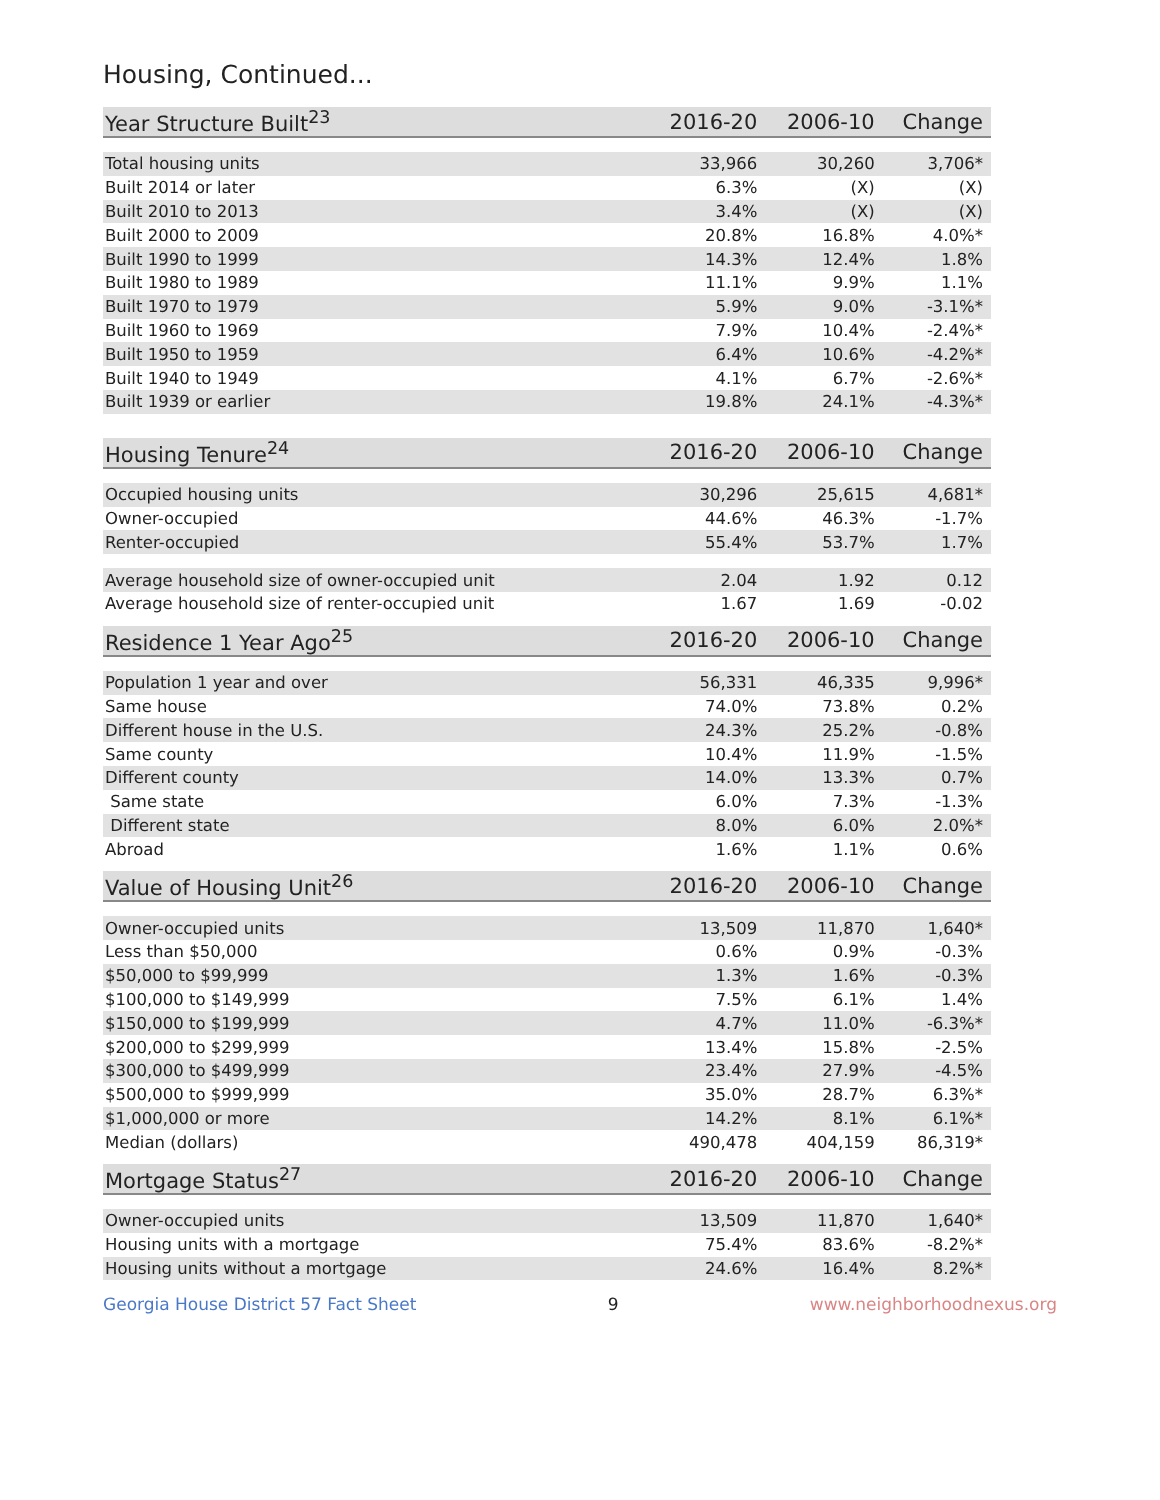Housing, Continued...
| Year Structure Built<sup>23</sup> | 2016-20 | 2006-10 | Change |
| --- | --- | --- | --- |
| Total housing units | 33,966 | 30,260 | 3,706* |
| Built 2014 or later | 6.3% | (X) | (X) |
| Built 2010 to 2013 | 3.4% | (X) | (X) |
| Built 2000 to 2009 | 20.8% | 16.8% | 4.0%* |
| Built 1990 to 1999 | 14.3% | 12.4% | 1.8% |
| Built 1980 to 1989 | 11.1% | 9.9% | 1.1% |
| Built 1970 to 1979 | 5.9% | 9.0% | -3.1%* |
| Built 1960 to 1969 | 7.9% | 10.4% | -2.4%* |
| Built 1950 to 1959 | 6.4% | 10.6% | -4.2%* |
| Built 1940 to 1949 | 4.1% | 6.7% | -2.6%* |
| Built 1939 or earlier | 19.8% | 24.1% | -4.3%* |
| Housing Tenure<sup>24</sup> | 2016-20 | 2006-10 | Change |
| --- | --- | --- | --- |
| Occupied housing units | 30,296 | 25,615 | 4,681* |
| Owner-occupied | 44.6% | 46.3% | -1.7% |
| Renter-occupied | 55.4% | 53.7% | 1.7% |
| Average household size of owner-occupied unit | 2.04 | 1.92 | 0.12 |
| Average household size of renter-occupied unit | 1.67 | 1.69 | -0.02 |
| Residence 1 Year Ago<sup>25</sup> | 2016-20 | 2006-10 | Change |
| --- | --- | --- | --- |
| Population 1 year and over | 56,331 | 46,335 | 9,996* |
| Same house | 74.0% | 73.8% | 0.2% |
| Different house in the U.S. | 24.3% | 25.2% | -0.8% |
| Same county | 10.4% | 11.9% | -1.5% |
| Different county | 14.0% | 13.3% | 0.7% |
| Same state | 6.0% | 7.3% | -1.3% |
| Different state | 8.0% | 6.0% | 2.0%* |
| Abroad | 1.6% | 1.1% | 0.6% |
| Value of Housing Unit<sup>26</sup> | 2016-20 | 2006-10 | Change |
| --- | --- | --- | --- |
| Owner-occupied units | 13,509 | 11,870 | 1,640* |
| Less than $50,000 | 0.6% | 0.9% | -0.3% |
| $50,000 to $99,999 | 1.3% | 1.6% | -0.3% |
| $100,000 to $149,999 | 7.5% | 6.1% | 1.4% |
| $150,000 to $199,999 | 4.7% | 11.0% | -6.3%* |
| $200,000 to $299,999 | 13.4% | 15.8% | -2.5% |
| $300,000 to $499,999 | 23.4% | 27.9% | -4.5% |
| $500,000 to $999,999 | 35.0% | 28.7% | 6.3%* |
| $1,000,000 or more | 14.2% | 8.1% | 6.1%* |
| Median (dollars) | 490,478 | 404,159 | 86,319* |
| Mortgage Status<sup>27</sup> | 2016-20 | 2006-10 | Change |
| --- | --- | --- | --- |
| Owner-occupied units | 13,509 | 11,870 | 1,640* |
| Housing units with a mortgage | 75.4% | 83.6% | -8.2%* |
| Housing units without a mortgage | 24.6% | 16.4% | 8.2%* |
Georgia House District 57 Fact Sheet 9 www.neighborhoodnexus.org